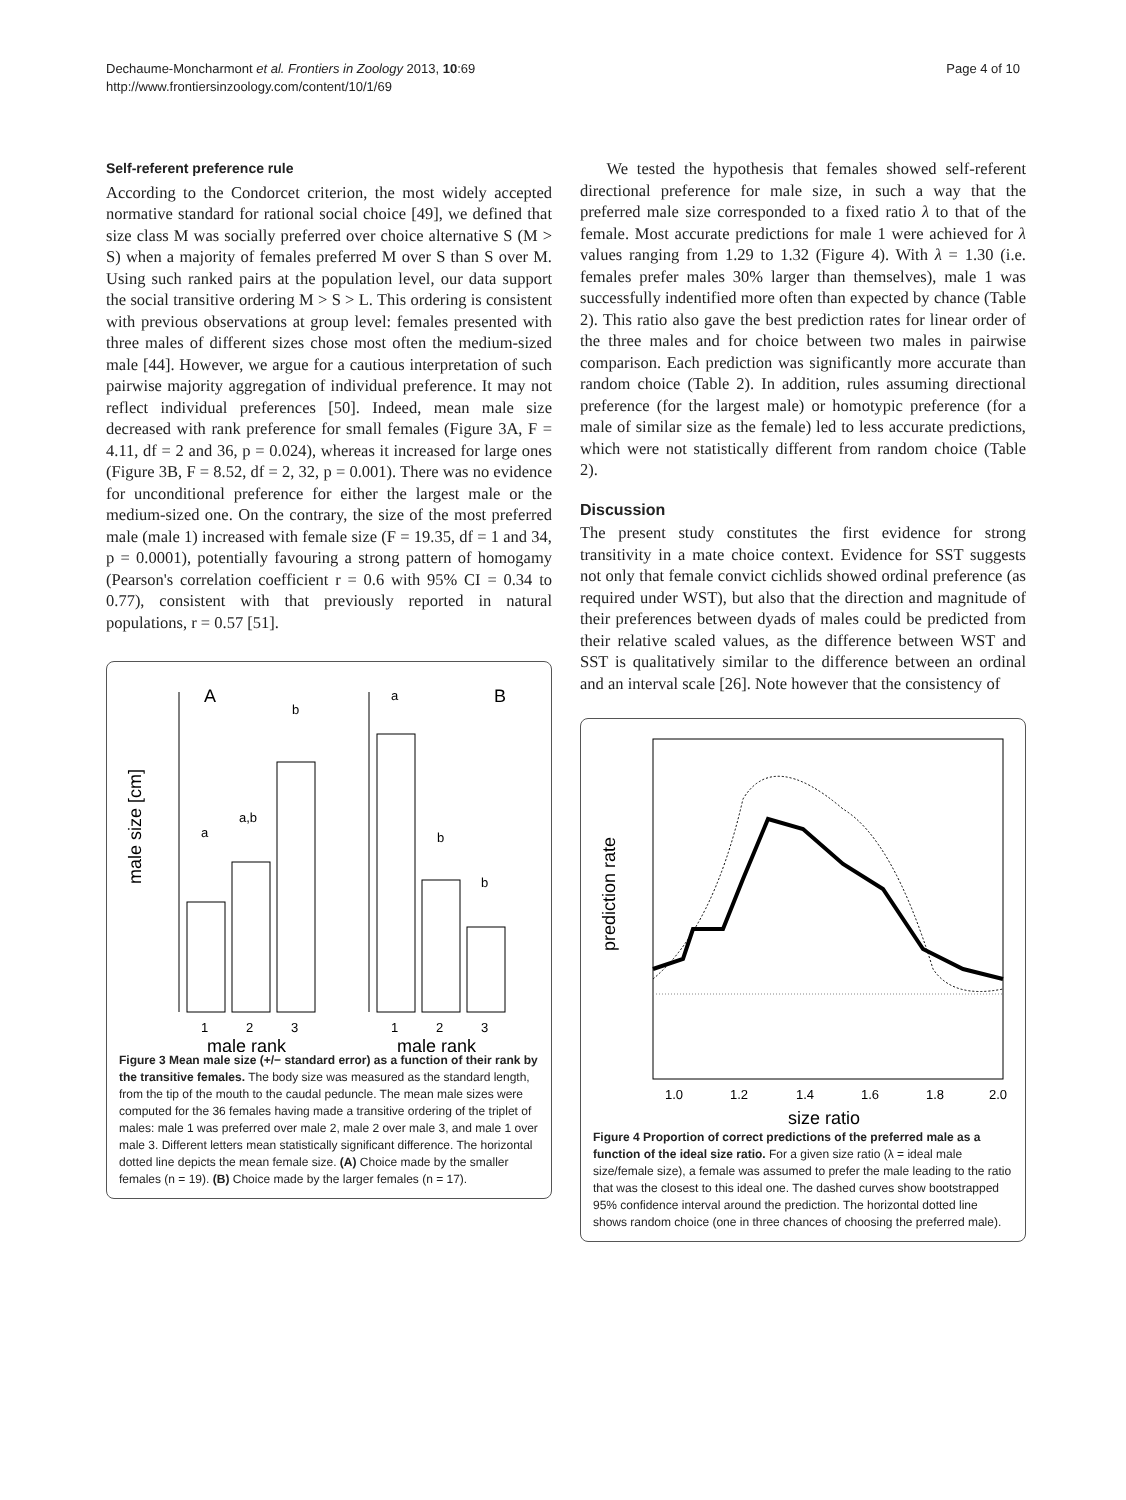Dechaume-Moncharmont et al. Frontiers in Zoology 2013, 10:69
http://www.frontiersinzoology.com/content/10/1/69
Page 4 of 10
Self-referent preference rule
According to the Condorcet criterion, the most widely accepted normative standard for rational social choice [49], we defined that size class M was socially preferred over choice alternative S (M > S) when a majority of females preferred M over S than S over M. Using such ranked pairs at the population level, our data support the social transitive ordering M > S > L. This ordering is consistent with previous observations at group level: females presented with three males of different sizes chose most often the medium-sized male [44]. However, we argue for a cautious interpretation of such pairwise majority aggregation of individual preference. It may not reflect individual preferences [50]. Indeed, mean male size decreased with rank preference for small females (Figure 3A, F = 4.11, df = 2 and 36, p = 0.024), whereas it increased for large ones (Figure 3B, F = 8.52, df = 2, 32, p = 0.001). There was no evidence for unconditional preference for either the largest male or the medium-sized one. On the contrary, the size of the most preferred male (male 1) increased with female size (F = 19.35, df = 1 and 34, p = 0.0001), potentially favouring a strong pattern of homogamy (Pearson's correlation coefficient r = 0.6 with 95% CI = 0.34 to 0.77), consistent with that previously reported in natural populations, r = 0.57 [51].
male size [cm]
A
B
a
a,b
b
a
b
b
1
2
3
1
2
3
male rank
male rank
Figure 3 Mean male size (+/− standard error) as a function of their rank by the transitive females. The body size was measured as the standard length, from the tip of the mouth to the caudal peduncle. The mean male sizes were computed for the 36 females having made a transitive ordering of the triplet of males: male 1 was preferred over male 2, male 2 over male 3, and male 1 over male 3. Different letters mean statistically significant difference. The horizontal dotted line depicts the mean female size. (A) Choice made by the smaller females (n = 19). (B) Choice made by the larger females (n = 17).
We tested the hypothesis that females showed self-referent directional preference for male size, in such a way that the preferred male size corresponded to a fixed ratio λ to that of the female. Most accurate predictions for male 1 were achieved for λ values ranging from 1.29 to 1.32 (Figure 4). With λ = 1.30 (i.e. females prefer males 30% larger than themselves), male 1 was successfully indentified more often than expected by chance (Table 2). This ratio also gave the best prediction rates for linear order of the three males and for choice between two males in pairwise comparison. Each prediction was significantly more accurate than random choice (Table 2). In addition, rules assuming directional preference (for the largest male) or homotypic preference (for a male of similar size as the female) led to less accurate predictions, which were not statistically different from random choice (Table 2).
Discussion
The present study constitutes the first evidence for strong transitivity in a mate choice context. Evidence for SST suggests not only that female convict cichlids showed ordinal preference (as required under WST), but also that the direction and magnitude of their preferences between dyads of males could be predicted from their relative scaled values, as the difference between WST and SST is qualitatively similar to the difference between an ordinal and an interval scale [26]. Note however that the consistency of
prediction rate
1.0
1.2
1.4
1.6
1.8
2.0
size ratio
Figure 4 Proportion of correct predictions of the preferred male as a function of the ideal size ratio. For a given size ratio (λ = ideal male size/female size), a female was assumed to prefer the male leading to the ratio that was the closest to this ideal one. The dashed curves show bootstrapped 95% confidence interval around the prediction. The horizontal dotted line shows random choice (one in three chances of choosing the preferred male).